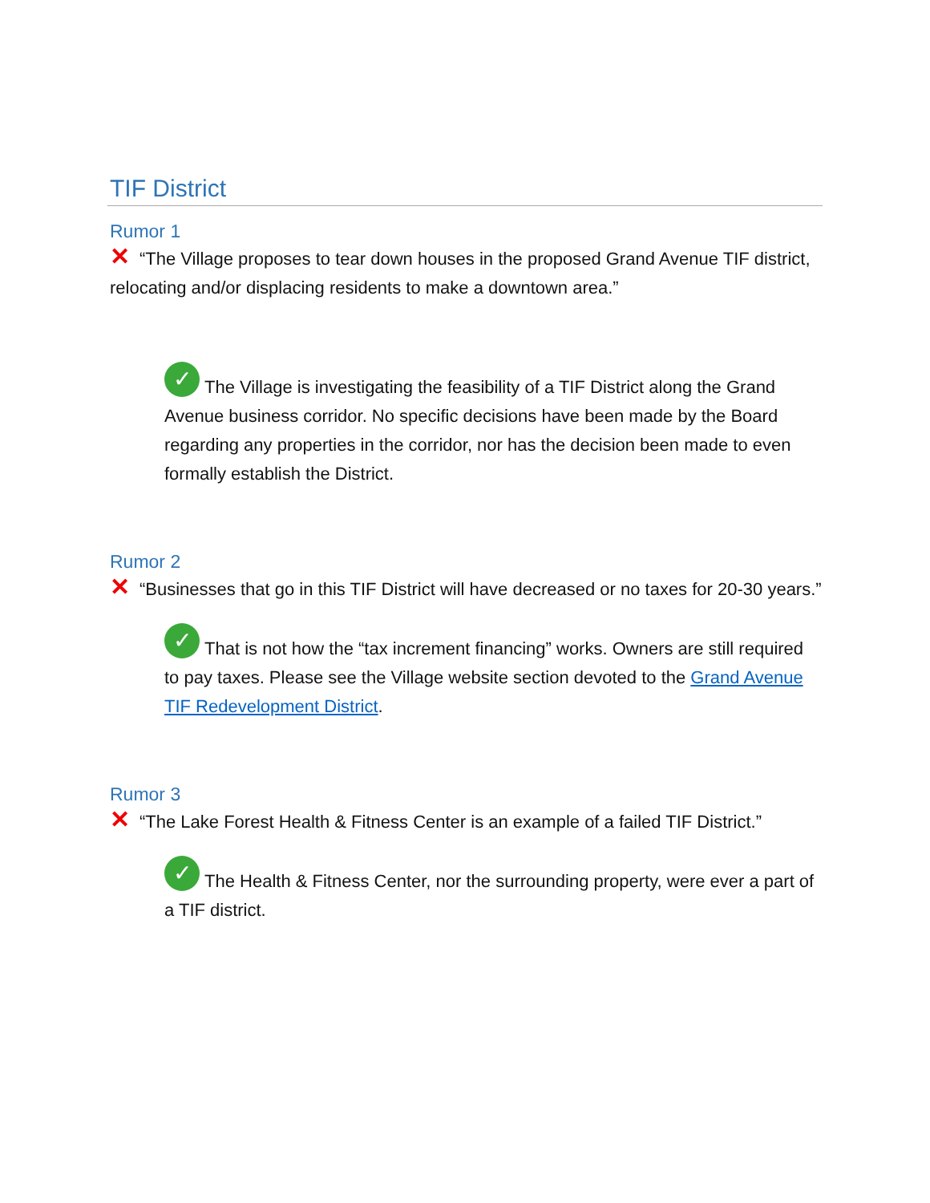TIF District
Rumor 1
✕ “The Village proposes to tear down houses in the proposed Grand Avenue TIF district, relocating and/or displacing residents to make a downtown area.”
✓ The Village is investigating the feasibility of a TIF District along the Grand Avenue business corridor. No specific decisions have been made by the Board regarding any properties in the corridor, nor has the decision been made to even formally establish the District.
Rumor 2
✕ “Businesses that go in this TIF District will have decreased or no taxes for 20-30 years.”
✓ That is not how the “tax increment financing” works. Owners are still required to pay taxes. Please see the Village website section devoted to the Grand Avenue TIF Redevelopment District.
Rumor 3
✕ “The Lake Forest Health & Fitness Center is an example of a failed TIF District.”
✓ The Health & Fitness Center, nor the surrounding property, were ever a part of a TIF district.